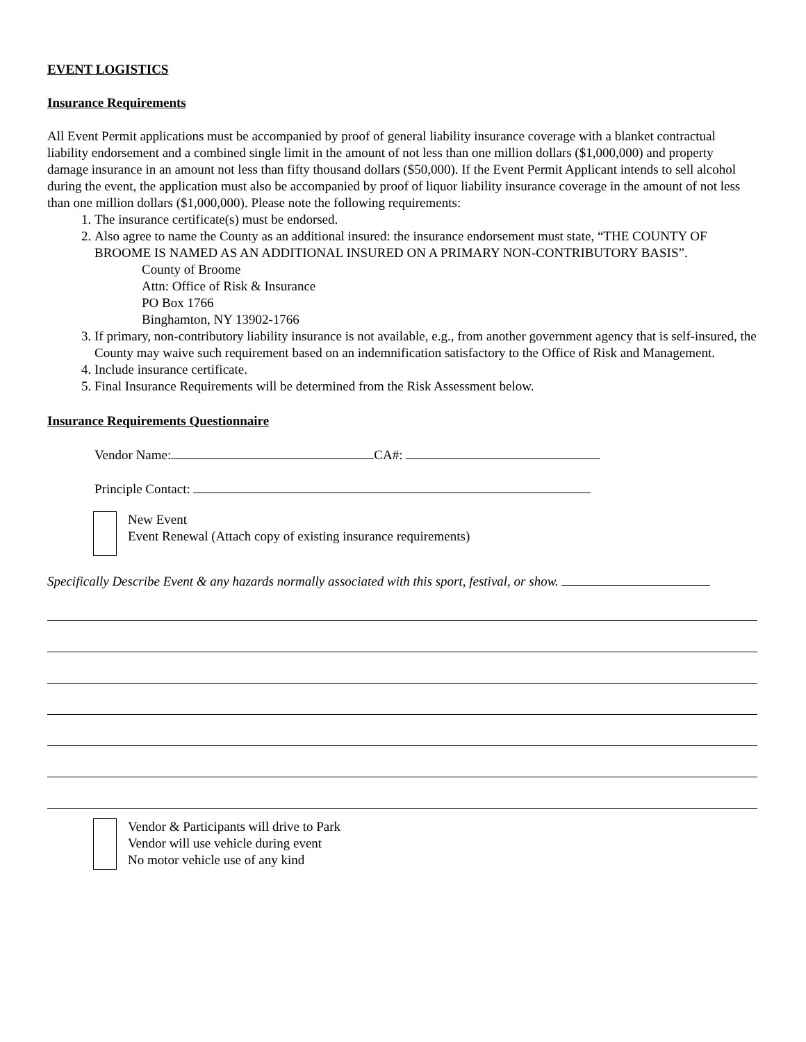EVENT LOGISTICS
Insurance Requirements
All Event Permit applications must be accompanied by proof of general liability insurance coverage with a blanket contractual liability endorsement and a combined single limit in the amount of not less than one million dollars ($1,000,000) and property damage insurance in an amount not less than fifty thousand dollars ($50,000). If the Event Permit Applicant intends to sell alcohol during the event, the application must also be accompanied by proof of liquor liability insurance coverage in the amount of not less than one million dollars ($1,000,000). Please note the following requirements:
1. The insurance certificate(s) must be endorsed.
2. Also agree to name the County as an additional insured: the insurance endorsement must state, “THE COUNTY OF BROOME IS NAMED AS AN ADDITIONAL INSURED ON A PRIMARY NON-CONTRIBUTORY BASIS”.
County of Broome
Attn: Office of Risk & Insurance
PO Box 1766
Binghamton, NY 13902-1766
3. If primary, non-contributory liability insurance is not available, e.g., from another government agency that is self-insured, the County may waive such requirement based on an indemnification satisfactory to the Office of Risk and Management.
4. Include insurance certificate.
5. Final Insurance Requirements will be determined from the Risk Assessment below.
Insurance Requirements Questionnaire
Vendor Name: CA#:
Principle Contact:
New Event
Event Renewal (Attach copy of existing insurance requirements)
Specifically Describe Event & any hazards normally associated with this sport, festival, or show.
Vendor & Participants will drive to Park
Vendor will use vehicle during event
No motor vehicle use of any kind